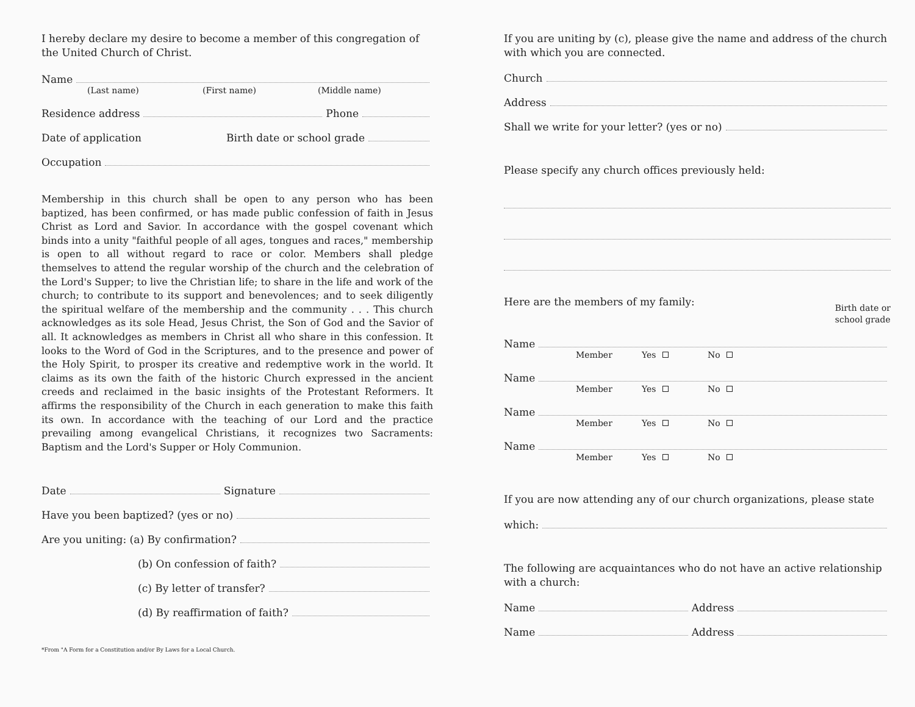I hereby declare my desire to become a member of this congregation of the United Church of Christ.
Name
(Last name) (First name) (Middle name)
Residence address Phone
Date of application Birth date or school grade
Occupation
Membership in this church shall be open to any person who has been baptized, has been confirmed, or has made public confession of faith in Jesus Christ as Lord and Savior. In accordance with the gospel covenant which binds into a unity "faithful people of all ages, tongues and races," membership is open to all without regard to race or color. Members shall pledge themselves to attend the regular worship of the church and the celebration of the Lord's Supper; to live the Christian life; to share in the life and work of the church; to contribute to its support and benevolences; and to seek diligently the spiritual welfare of the membership and the community . . . This church acknowledges as its sole Head, Jesus Christ, the Son of God and the Savior of all. It acknowledges as members in Christ all who share in this confession. It looks to the Word of God in the Scriptures, and to the presence and power of the Holy Spirit, to prosper its creative and redemptive work in the world. It claims as its own the faith of the historic Church expressed in the ancient creeds and reclaimed in the basic insights of the Protestant Reformers. It affirms the responsibility of the Church in each generation to make this faith its own. In accordance with the teaching of our Lord and the practice prevailing among evangelical Christians, it recognizes two Sacraments: Baptism and the Lord's Supper or Holy Communion.
Date Signature
Have you been baptized? (yes or no)
Are you uniting: (a) By confirmation?
(b) On confession of faith?
(c) By letter of transfer?
(d) By reaffirmation of faith?
*From "A Form for a Constitution and/or By Laws for a Local Church.
If you are uniting by (c), please give the name and address of the church with which you are connected.
Church
Address
Shall we write for your letter? (yes or no)
Please specify any church offices previously held:
Here are the members of my family:
Birth date or
school grade
Name
Member Yes No
Name
Member Yes No
Name
Member Yes No
Name
Member Yes No
If you are now attending any of our church organizations, please state
which:
The following are acquaintances who do not have an active relationship with a church:
Name Address
Name Address